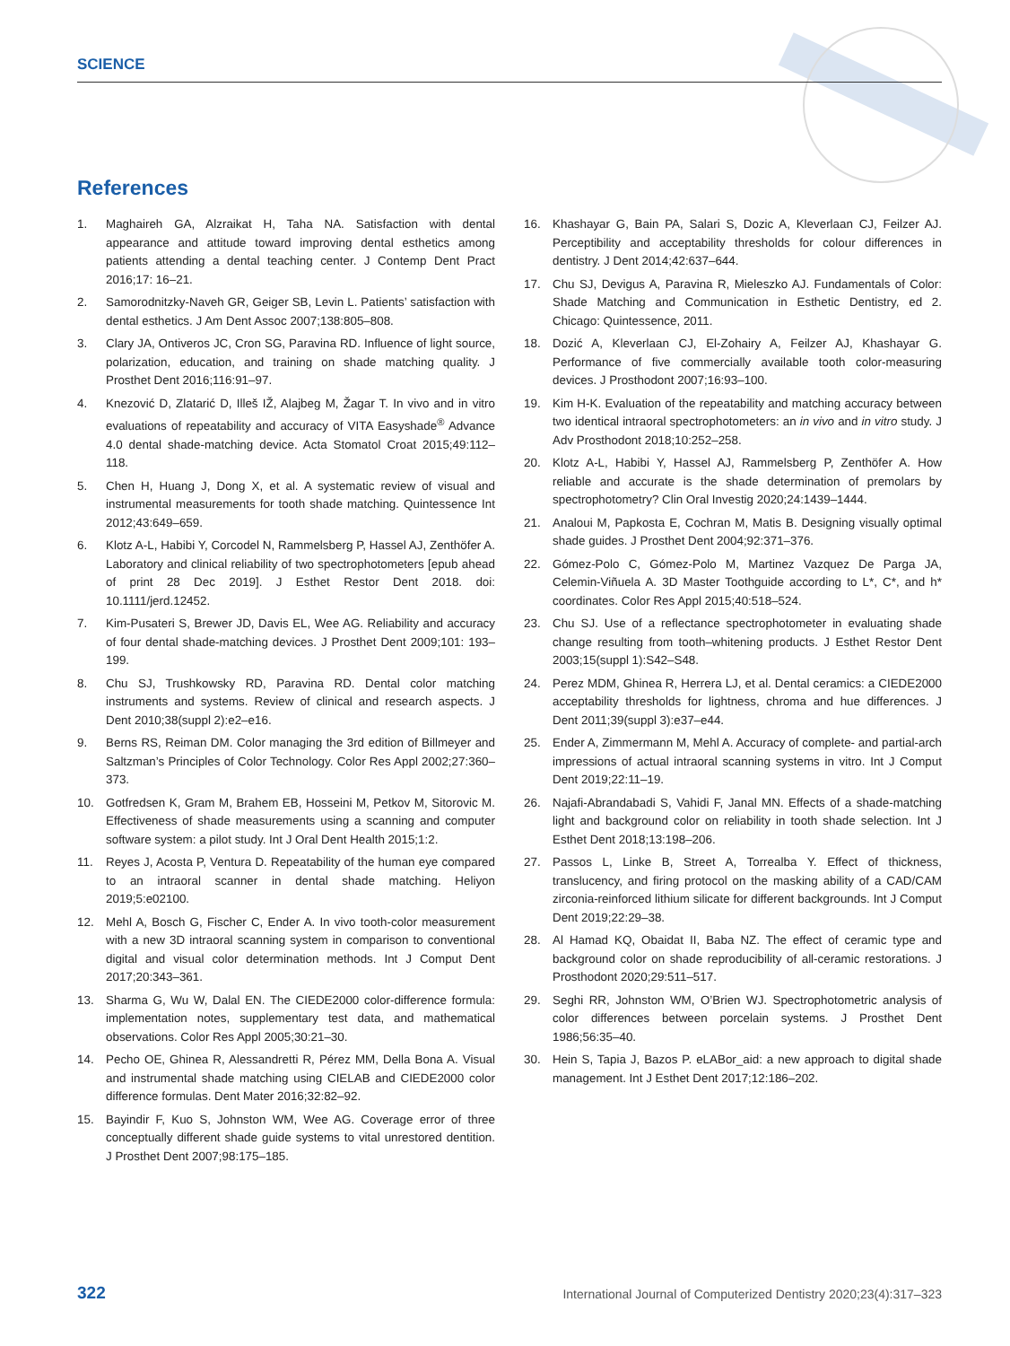SCIENCE
References
1. Maghaireh GA, Alzraikat H, Taha NA. Satisfaction with dental appearance and attitude toward improving dental esthetics among patients attending a dental teaching center. J Contemp Dent Pract 2016;17: 16–21.
2. Samorodnitzky-Naveh GR, Geiger SB, Levin L. Patients’ satisfaction with dental esthetics. J Am Dent Assoc 2007;138:805–808.
3. Clary JA, Ontiveros JC, Cron SG, Paravina RD. Influence of light source, polarization, education, and training on shade matching quality. J Prosthet Dent 2016;116:91–97.
4. Knezović D, Zlatarić D, Illeš IŽ, Alajbeg M, Žagar T. In vivo and in vitro evaluations of repeatability and accuracy of VITA Easyshade<sup>®</sup> Advance 4.0 dental shade-matching device. Acta Stomatol Croat 2015;49:112–118.
5. Chen H, Huang J, Dong X, et al. A systematic review of visual and instrumental measurements for tooth shade matching. Quintessence Int 2012;43:649–659.
6. Klotz A-L, Habibi Y, Corcodel N, Rammelsberg P, Hassel AJ, Zenthöfer A. Laboratory and clinical reliability of two spectrophotometers [epub ahead of print 28 Dec 2019]. J Esthet Restor Dent 2018. doi: 10.1111/jerd.12452.
7. Kim-Pusateri S, Brewer JD, Davis EL, Wee AG. Reliability and accuracy of four dental shade-matching devices. J Prosthet Dent 2009;101: 193–199.
8. Chu SJ, Trushkowsky RD, Paravina RD. Dental color matching instruments and systems. Review of clinical and research aspects. J Dent 2010;38(suppl 2):e2–e16.
9. Berns RS, Reiman DM. Color managing the 3rd edition of Billmeyer and Saltzman’s Principles of Color Technology. Color Res Appl 2002;27:360–373.
10. Gotfredsen K, Gram M, Brahem EB, Hosseini M, Petkov M, Sitorovic M. Effectiveness of shade measurements using a scanning and computer software system: a pilot study. Int J Oral Dent Health 2015;1:2.
11. Reyes J, Acosta P, Ventura D. Repeatability of the human eye compared to an intraoral scanner in dental shade matching. Heliyon 2019;5:e02100.
12. Mehl A, Bosch G, Fischer C, Ender A. In vivo tooth-color measurement with a new 3D intraoral scanning system in comparison to conventional digital and visual color determination methods. Int J Comput Dent 2017;20:343–361.
13. Sharma G, Wu W, Dalal EN. The CIEDE2000 color-difference formula: implementation notes, supplementary test data, and mathematical observations. Color Res Appl 2005;30:21–30.
14. Pecho OE, Ghinea R, Alessandretti R, Pérez MM, Della Bona A. Visual and instrumental shade matching using CIELAB and CIEDE2000 color difference formulas. Dent Mater 2016;32:82–92.
15. Bayindir F, Kuo S, Johnston WM, Wee AG. Coverage error of three conceptually different shade guide systems to vital unrestored dentition. J Prosthet Dent 2007;98:175–185.
16. Khashayar G, Bain PA, Salari S, Dozic A, Kleverlaan CJ, Feilzer AJ. Perceptibility and acceptability thresholds for colour differences in dentistry. J Dent 2014;42:637–644.
17. Chu SJ, Devigus A, Paravina R, Mieleszko AJ. Fundamentals of Color: Shade Matching and Communication in Esthetic Dentistry, ed 2. Chicago: Quintessence, 2011.
18. Dozić A, Kleverlaan CJ, El-Zohairy A, Feilzer AJ, Khashayar G. Performance of five commercially available tooth color-measuring devices. J Prosthodont 2007;16:93–100.
19. Kim H-K. Evaluation of the repeatability and matching accuracy between two identical intraoral spectrophotometers: an in vivo and in vitro study. J Adv Prosthodont 2018;10:252–258.
20. Klotz A-L, Habibi Y, Hassel AJ, Rammelsberg P, Zenthöfer A. How reliable and accurate is the shade determination of premolars by spectrophotometry? Clin Oral Investig 2020;24:1439–1444.
21. Analoui M, Papkosta E, Cochran M, Matis B. Designing visually optimal shade guides. J Prosthet Dent 2004;92:371–376.
22. Gómez-Polo C, Gómez-Polo M, Martinez Vazquez De Parga JA, Celemin-Viñuela A. 3D Master Toothguide according to L*, C*, and h* coordinates. Color Res Appl 2015;40:518–524.
23. Chu SJ. Use of a reflectance spectrophotometer in evaluating shade change resulting from tooth–whitening products. J Esthet Restor Dent 2003;15(suppl 1):S42–S48.
24. Perez MDM, Ghinea R, Herrera LJ, et al. Dental ceramics: a CIEDE2000 acceptability thresholds for lightness, chroma and hue differences. J Dent 2011;39(suppl 3):e37–e44.
25. Ender A, Zimmermann M, Mehl A. Accuracy of complete- and partial-arch impressions of actual intraoral scanning systems in vitro. Int J Comput Dent 2019;22:11–19.
26. Najafi-Abrandabadi S, Vahidi F, Janal MN. Effects of a shade-matching light and background color on reliability in tooth shade selection. Int J Esthet Dent 2018;13:198–206.
27. Passos L, Linke B, Street A, Torrealba Y. Effect of thickness, translucency, and firing protocol on the masking ability of a CAD/CAM zirconia-reinforced lithium silicate for different backgrounds. Int J Comput Dent 2019;22:29–38.
28. Al Hamad KQ, Obaidat II, Baba NZ. The effect of ceramic type and background color on shade reproducibility of all-ceramic restorations. J Prosthodont 2020;29:511–517.
29. Seghi RR, Johnston WM, O’Brien WJ. Spectrophotometric analysis of color differences between porcelain systems. J Prosthet Dent 1986;56:35–40.
30. Hein S, Tapia J, Bazos P. eLABor_aid: a new approach to digital shade management. Int J Esthet Dent 2017;12:186–202.
322 International Journal of Computerized Dentistry 2020;23(4):317–323